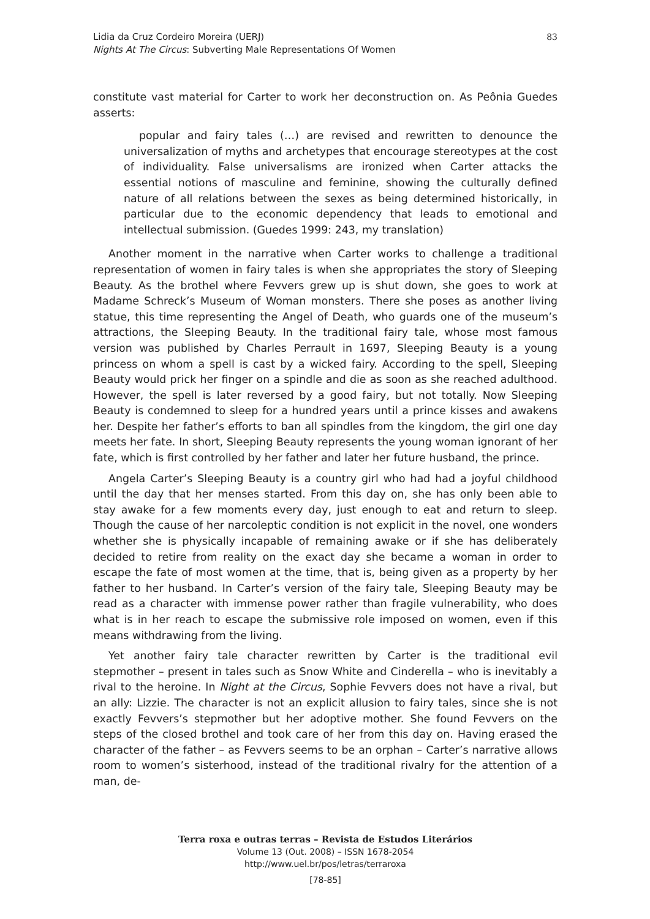83 Lidia da Cruz Cordeiro Moreira (UERJ)
Nights At The Circus: Subverting Male Representations Of Women
constitute vast material for Carter to work her deconstruction on. As Peônia Guedes asserts:
popular and fairy tales (…) are revised and rewritten to denounce the universalization of myths and archetypes that encourage stereotypes at the cost of individuality. False universalisms are ironized when Carter attacks the essential notions of masculine and feminine, showing the culturally defined nature of all relations between the sexes as being determined historically, in particular due to the economic dependency that leads to emotional and intellectual submission. (Guedes 1999: 243, my translation)
Another moment in the narrative when Carter works to challenge a traditional representation of women in fairy tales is when she appropriates the story of Sleeping Beauty. As the brothel where Fevvers grew up is shut down, she goes to work at Madame Schreck’s Museum of Woman monsters. There she poses as another living statue, this time representing the Angel of Death, who guards one of the museum’s attractions, the Sleeping Beauty. In the traditional fairy tale, whose most famous version was published by Charles Perrault in 1697, Sleeping Beauty is a young princess on whom a spell is cast by a wicked fairy. According to the spell, Sleeping Beauty would prick her finger on a spindle and die as soon as she reached adulthood. However, the spell is later reversed by a good fairy, but not totally. Now Sleeping Beauty is condemned to sleep for a hundred years until a prince kisses and awakens her. Despite her father’s efforts to ban all spindles from the kingdom, the girl one day meets her fate. In short, Sleeping Beauty represents the young woman ignorant of her fate, which is first controlled by her father and later her future husband, the prince.
Angela Carter’s Sleeping Beauty is a country girl who had had a joyful childhood until the day that her menses started. From this day on, she has only been able to stay awake for a few moments every day, just enough to eat and return to sleep. Though the cause of her narcoleptic condition is not explicit in the novel, one wonders whether she is physically incapable of remaining awake or if she has deliberately decided to retire from reality on the exact day she became a woman in order to escape the fate of most women at the time, that is, being given as a property by her father to her husband. In Carter’s version of the fairy tale, Sleeping Beauty may be read as a character with immense power rather than fragile vulnerability, who does what is in her reach to escape the submissive role imposed on women, even if this means withdrawing from the living.
Yet another fairy tale character rewritten by Carter is the traditional evil stepmother – present in tales such as Snow White and Cinderella – who is inevitably a rival to the heroine. In Night at the Circus, Sophie Fevvers does not have a rival, but an ally: Lizzie. The character is not an explicit allusion to fairy tales, since she is not exactly Fevvers’s stepmother but her adoptive mother. She found Fevvers on the steps of the closed brothel and took care of her from this day on. Having erased the character of the father – as Fevvers seems to be an orphan – Carter’s narrative allows room to women’s sisterhood, instead of the traditional rivalry for the attention of a man, de-
Terra roxa e outras terras – Revista de Estudos Literários
Volume 13 (Out. 2008) – ISSN 1678-2054
http://www.uel.br/pos/letras/terraroxa
[78-85]